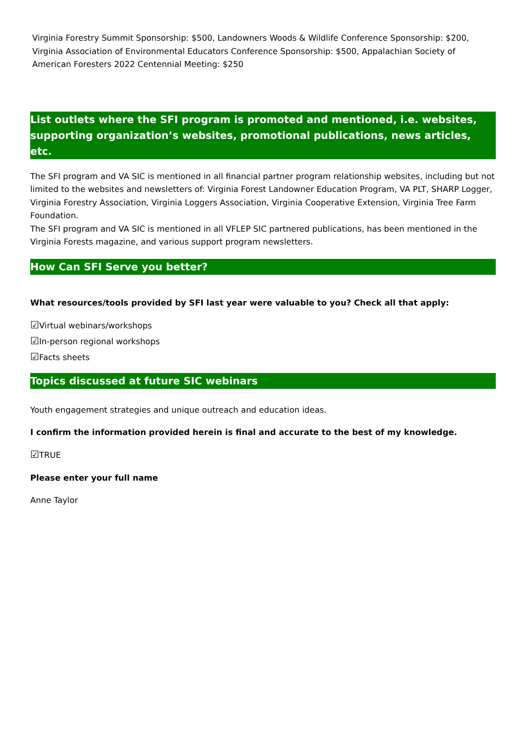Virginia Forestry Summit Sponsorship: $500, Landowners Woods & Wildlife Conference Sponsorship: $200, Virginia Association of Environmental Educators Conference Sponsorship: $500, Appalachian Society of American Foresters 2022 Centennial Meeting: $250
List outlets where the SFI program is promoted and mentioned, i.e. websites, supporting organization’s websites, promotional publications, news articles, etc.
The SFI program and VA SIC is mentioned in all financial partner program relationship websites, including but not limited to the websites and newsletters of: Virginia Forest Landowner Education Program, VA PLT, SHARP Logger, Virginia Forestry Association, Virginia Loggers Association, Virginia Cooperative Extension, Virginia Tree Farm Foundation.
The SFI program and VA SIC is mentioned in all VFLEP SIC partnered publications, has been mentioned in the Virginia Forests magazine, and various support program newsletters.
How Can SFI Serve you better?
What resources/tools provided by SFI last year were valuable to you? Check all that apply:
☑Virtual webinars/workshops
☑In-person regional workshops
☑Facts sheets
Topics discussed at future SIC webinars
Youth engagement strategies and unique outreach and education ideas.
I confirm the information provided herein is final and accurate to the best of my knowledge.
☑TRUE
Please enter your full name
Anne Taylor